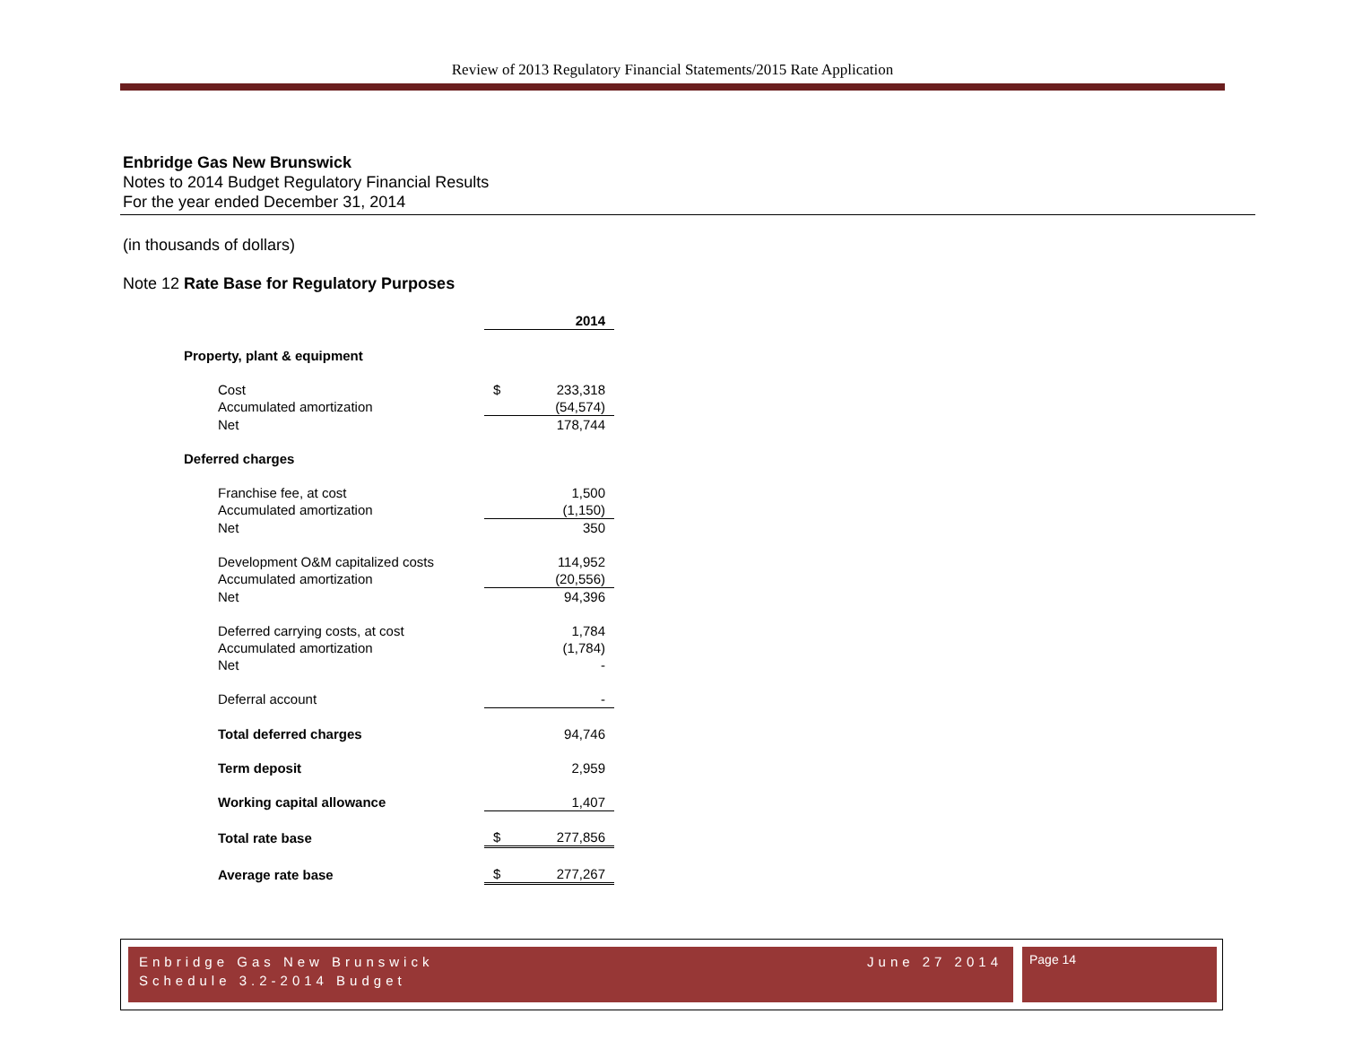Review of 2013 Regulatory Financial Statements/2015 Rate Application
Enbridge Gas New Brunswick
Notes to 2014 Budget Regulatory Financial Results
For the year ended December 31, 2014
(in thousands of dollars)
Note 12 Rate Base for Regulatory Purposes
| | | 2014 |
| Property, plant & equipment | | |
| Cost | $ | 233,318 |
| Accumulated amortization | | (54,574) |
| Net | | 178,744 |
| Deferred charges | | |
| Franchise fee, at cost | | 1,500 |
| Accumulated amortization | | (1,150) |
| Net | | 350 |
| Development O&M capitalized costs | | 114,952 |
| Accumulated amortization | | (20,556) |
| Net | | 94,396 |
| Deferred carrying costs, at cost | | 1,784 |
| Accumulated amortization | | (1,784) |
| Net | | - |
| Deferral account | | - |
| Total deferred charges | | 94,746 |
| Term deposit | | 2,959 |
| Working capital allowance | | 1,407 |
| Total rate base | $ | 277,856 |
| Average rate base | $ | 277,267 |
Enbridge Gas New Brunswick June 27 2014
Schedule 3.2-2014 Budget
Page 14